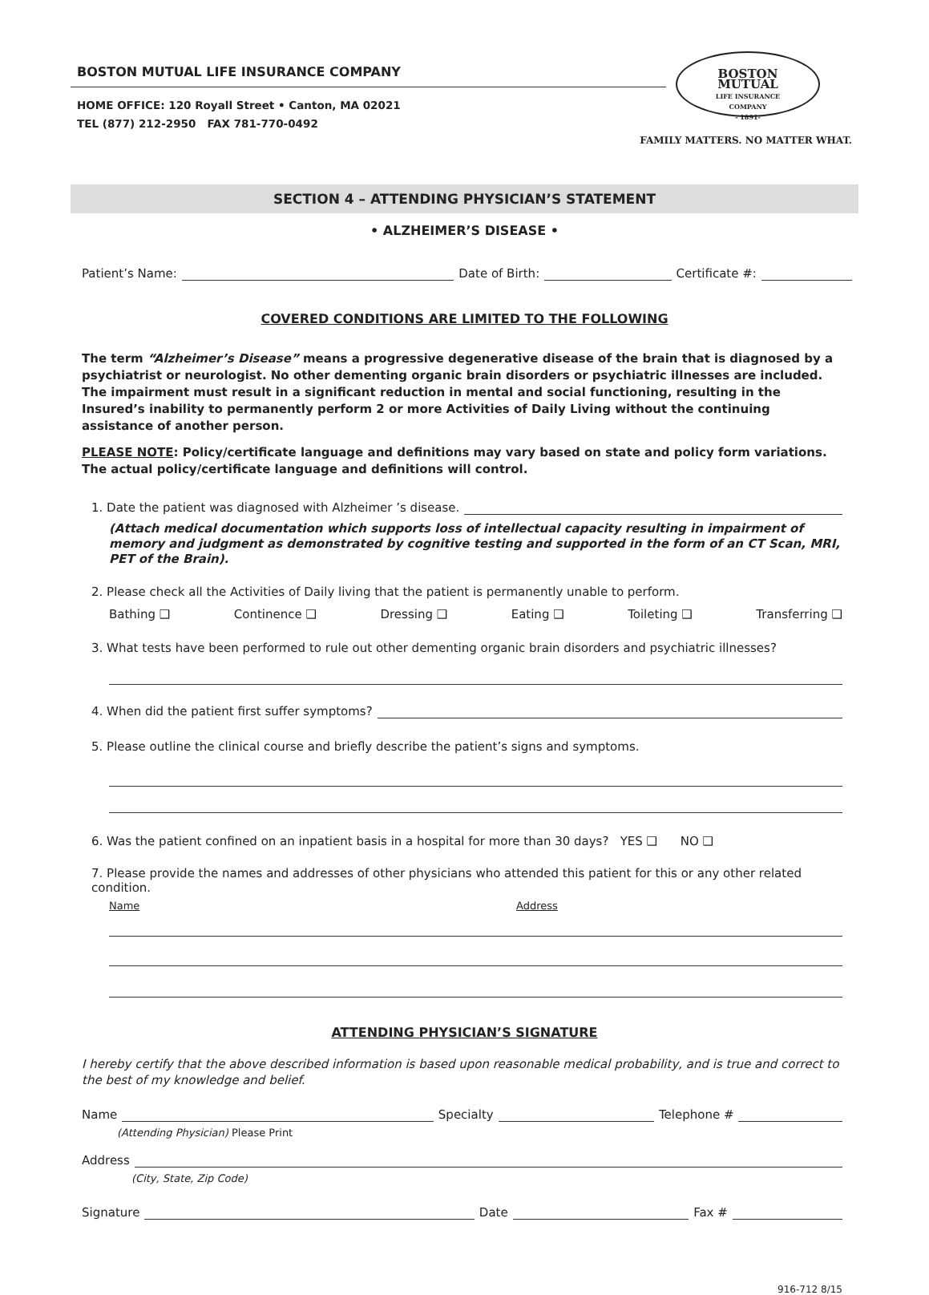BOSTON MUTUAL LIFE INSURANCE COMPANY
HOME OFFICE: 120 Royall Street • Canton, MA 02021
TEL (877) 212-2950 FAX 781-770-0492
BOSTON
MUTUAL
LIFE INSURANCE
COMPANY
- 1891-
FAMILY MATTERS. NO MATTER WHAT.
SECTION 4 – ATTENDING PHYSICIAN’S STATEMENT
• ALZHEIMER’S DISEASE •
Patient’s Name: Date of Birth: Certificate #:
COVERED CONDITIONS ARE LIMITED TO THE FOLLOWING
The term “Alzheimer’s Disease” means a progressive degenerative disease of the brain that is diagnosed by a psychiatrist or neurologist. No other dementing organic brain disorders or psychiatric illnesses are included. The impairment must result in a significant reduction in mental and social functioning, resulting in the Insured’s inability to permanently perform 2 or more Activities of Daily Living without the continuing assistance of another person.
PLEASE NOTE: Policy/certificate language and definitions may vary based on state and policy form variations. The actual policy/certificate language and definitions will control.
1. Date the patient was diagnosed with Alzheimer ’s disease.
(Attach medical documentation which supports loss of intellectual capacity resulting in impairment of memory and judgment as demonstrated by cognitive testing and supported in the form of an CT Scan, MRI, PET of the Brain).
2. Please check all the Activities of Daily living that the patient is permanently unable to perform.
Bathing ❑ Continence ❑ Dressing ❑ Eating ❑ Toileting ❑ Transferring ❑
3. What tests have been performed to rule out other dementing organic brain disorders and psychiatric illnesses?
4. When did the patient first suffer symptoms?
5. Please outline the clinical course and briefly describe the patient’s signs and symptoms.
6. Was the patient confined on an inpatient basis in a hospital for more than 30 days? YES ❑ NO ❑
7. Please provide the names and addresses of other physicians who attended this patient for this or any other related condition.
Name Address
ATTENDING PHYSICIAN’S SIGNATURE
I hereby certify that the above described information is based upon reasonable medical probability, and is true and correct to the best of my knowledge and belief.
Name Specialty Telephone #
(Attending Physician) Please Print
Address
(City, State, Zip Code)
Signature Date Fax #
916-712 8/15